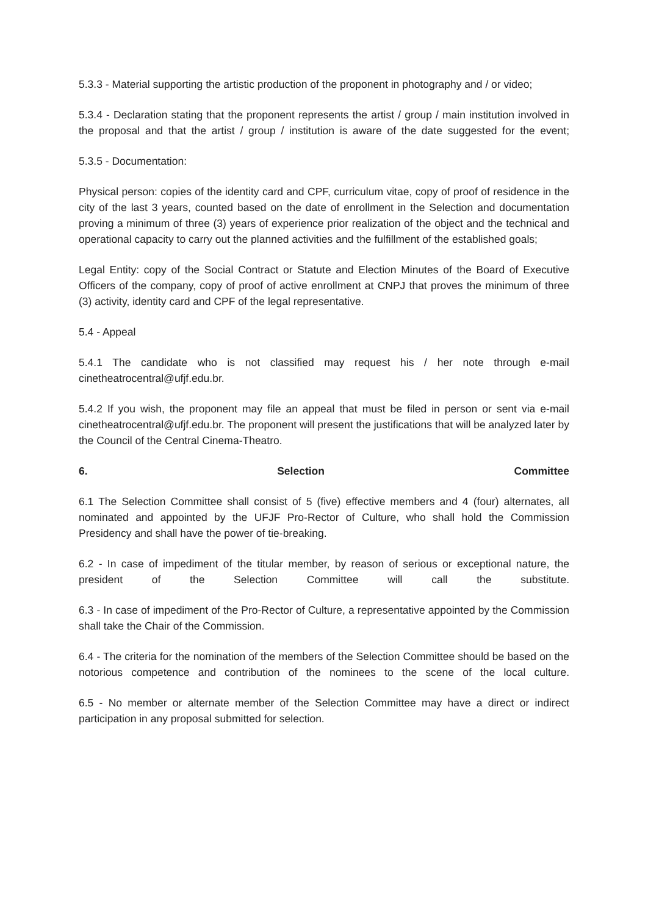5.3.3 - Material supporting the artistic production of the proponent in photography and / or video;
5.3.4 - Declaration stating that the proponent represents the artist / group / main institution involved in the proposal and that the artist / group / institution is aware of the date suggested for the event;
5.3.5 - Documentation:
Physical person: copies of the identity card and CPF, curriculum vitae, copy of proof of residence in the city of the last 3 years, counted based on the date of enrollment in the Selection and documentation proving a minimum of three (3) years of experience prior realization of the object and the technical and operational capacity to carry out the planned activities and the fulfillment of the established goals;
Legal Entity: copy of the Social Contract or Statute and Election Minutes of the Board of Executive Officers of the company, copy of proof of active enrollment at CNPJ that proves the minimum of three (3) activity, identity card and CPF of the legal representative.
5.4 - Appeal
5.4.1 The candidate who is not classified may request his / her note through e-mail cinetheatrocentral@ufjf.edu.br.
5.4.2 If you wish, the proponent may file an appeal that must be filed in person or sent via e-mail cinetheatrocentral@ufjf.edu.br. The proponent will present the justifications that will be analyzed later by the Council of the Central Cinema-Theatro.
6. Selection Committee
6.1 The Selection Committee shall consist of 5 (five) effective members and 4 (four) alternates, all nominated and appointed by the UFJF Pro-Rector of Culture, who shall hold the Commission Presidency and shall have the power of tie-breaking.
6.2 - In case of impediment of the titular member, by reason of serious or exceptional nature, the president of the Selection Committee will call the substitute.
6.3 - In case of impediment of the Pro-Rector of Culture, a representative appointed by the Commission shall take the Chair of the Commission.
6.4 - The criteria for the nomination of the members of the Selection Committee should be based on the notorious competence and contribution of the nominees to the scene of the local culture.
6.5 - No member or alternate member of the Selection Committee may have a direct or indirect participation in any proposal submitted for selection.